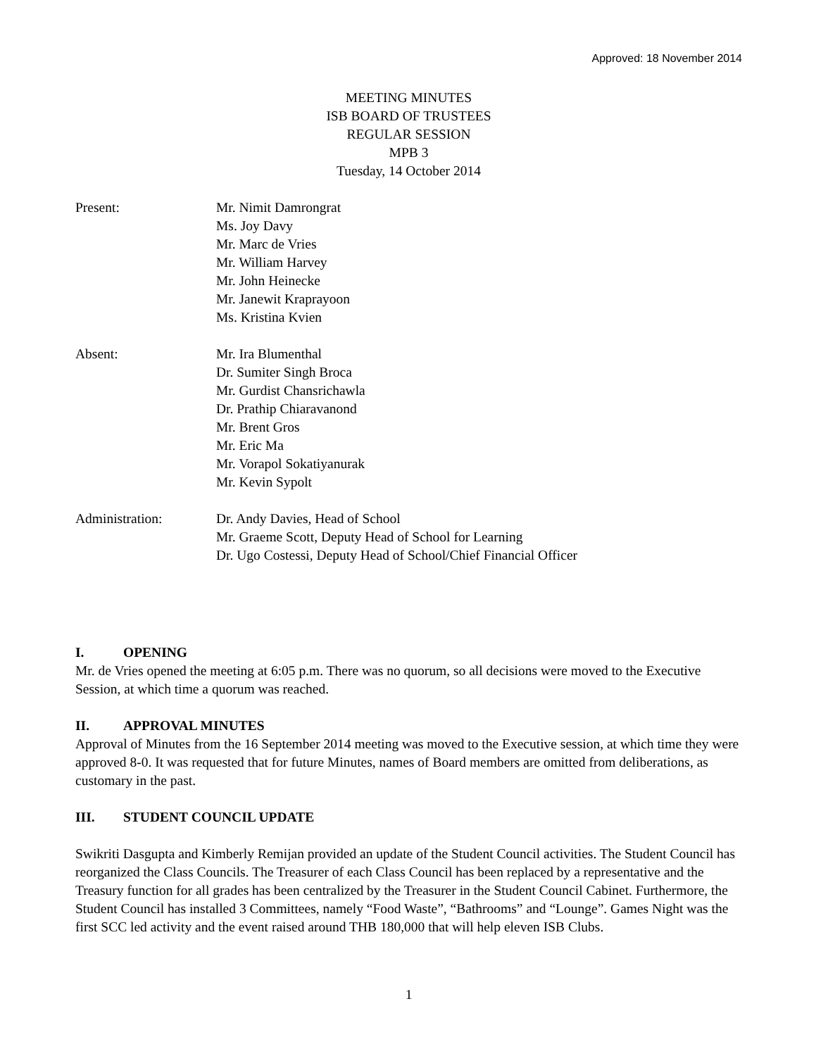Approved: 18 November 2014
MEETING MINUTES
ISB BOARD OF TRUSTEES
REGULAR SESSION
MPB 3
Tuesday, 14 October 2014
Present: Mr. Nimit Damrongrat
Ms. Joy Davy
Mr. Marc de Vries
Mr. William Harvey
Mr. John Heinecke
Mr. Janewit Kraprayoon
Ms. Kristina Kvien
Absent: Mr. Ira Blumenthal
Dr. Sumiter Singh Broca
Mr. Gurdist Chansrichawla
Dr. Prathip Chiaravanond
Mr. Brent Gros
Mr. Eric Ma
Mr. Vorapol Sokatiyanurak
Mr. Kevin Sypolt
Administration: Dr. Andy Davies, Head of School
Mr. Graeme Scott, Deputy Head of School for Learning
Dr. Ugo Costessi, Deputy Head of School/Chief Financial Officer
I. OPENING
Mr. de Vries opened the meeting at 6:05 p.m. There was no quorum, so all decisions were moved to the Executive Session, at which time a quorum was reached.
II. APPROVAL MINUTES
Approval of Minutes from the 16 September 2014 meeting was moved to the Executive session, at which time they were approved 8-0. It was requested that for future Minutes, names of Board members are omitted from deliberations, as customary in the past.
III. STUDENT COUNCIL UPDATE
Swikriti Dasgupta and Kimberly Remijan provided an update of the Student Council activities. The Student Council has reorganized the Class Councils. The Treasurer of each Class Council has been replaced by a representative and the Treasury function for all grades has been centralized by the Treasurer in the Student Council Cabinet. Furthermore, the Student Council has installed 3 Committees, namely “Food Waste”, “Bathrooms” and “Lounge”. Games Night was the first SCC led activity and the event raised around THB 180,000 that will help eleven ISB Clubs.
1